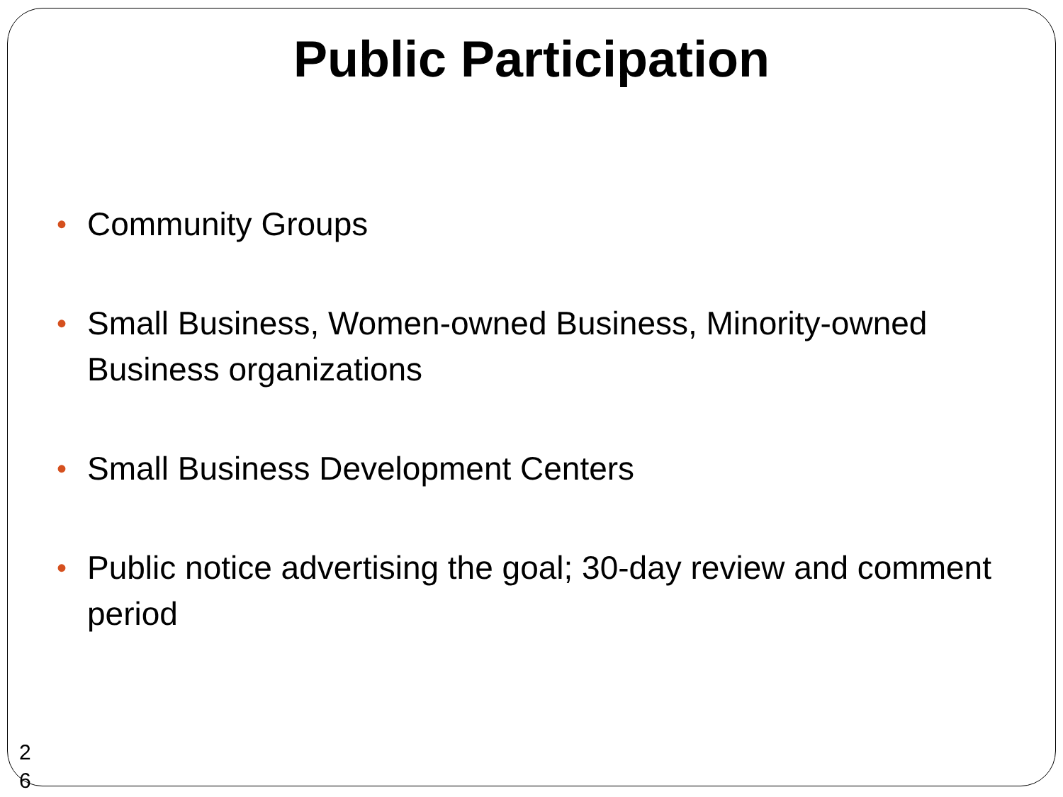Public Participation
• Community Groups
• Small Business, Women-owned Business, Minority-owned Business organizations
• Small Business Development Centers
• Public notice advertising the goal; 30-day review and comment period
2 6